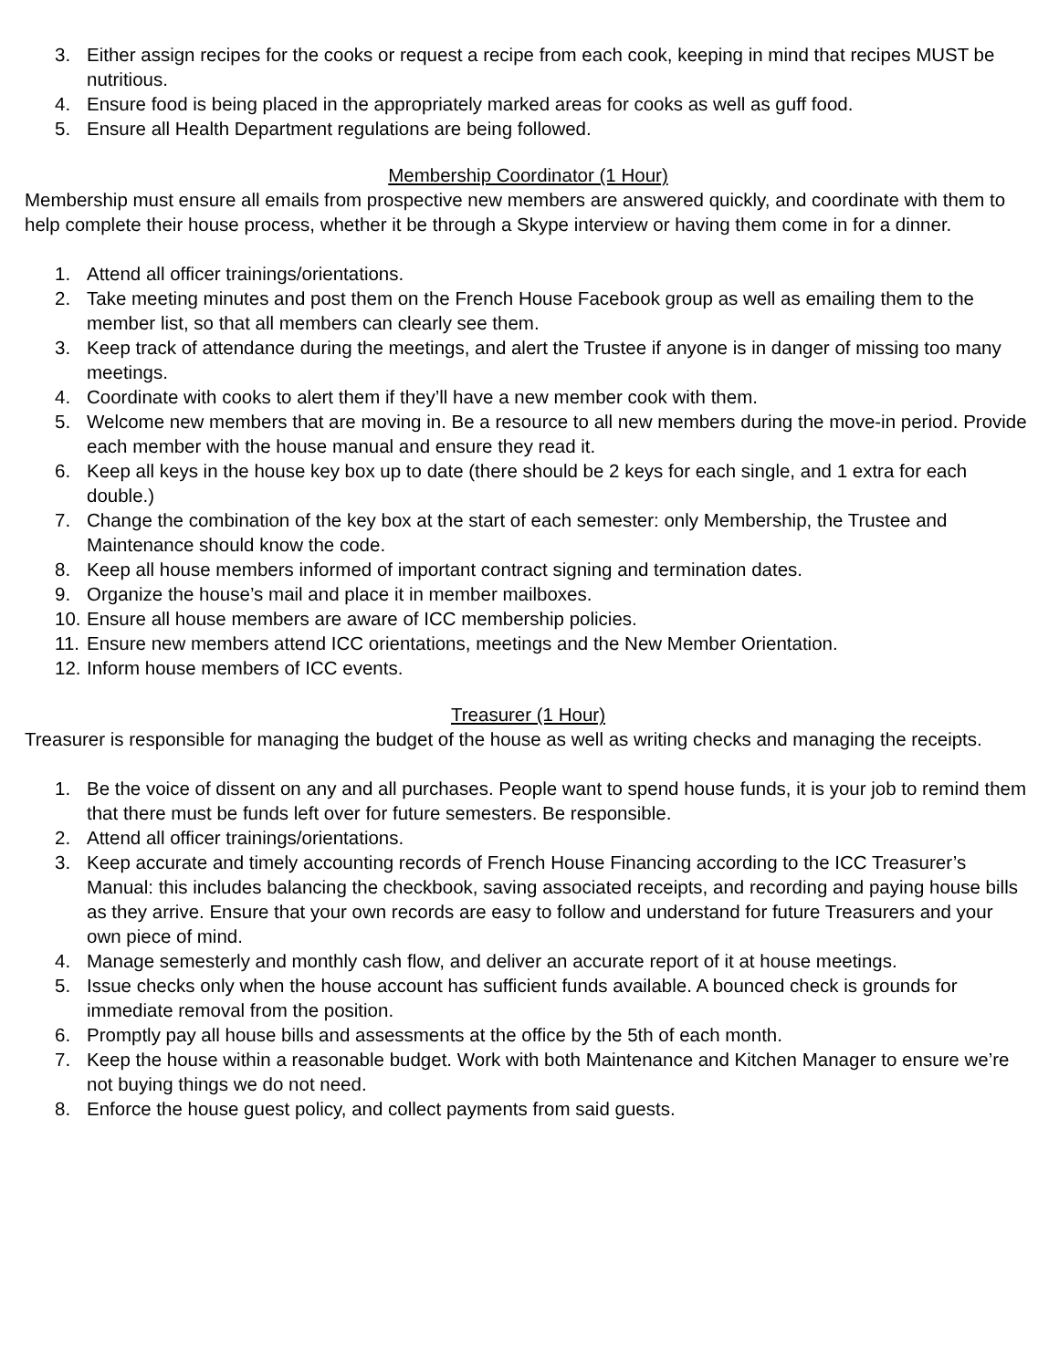3. Either assign recipes for the cooks or request a recipe from each cook, keeping in mind that recipes MUST be nutritious.
4. Ensure food is being placed in the appropriately marked areas for cooks as well as guff food.
5. Ensure all Health Department regulations are being followed.
Membership Coordinator (1 Hour)
Membership must ensure all emails from prospective new members are answered quickly, and coordinate with them to help complete their house process, whether it be through a Skype interview or having them come in for a dinner.
1. Attend all officer trainings/orientations.
2. Take meeting minutes and post them on the French House Facebook group as well as emailing them to the member list, so that all members can clearly see them.
3. Keep track of attendance during the meetings, and alert the Trustee if anyone is in danger of missing too many meetings.
4. Coordinate with cooks to alert them if they’ll have a new member cook with them.
5. Welcome new members that are moving in. Be a resource to all new members during the move-in period. Provide each member with the house manual and ensure they read it.
6. Keep all keys in the house key box up to date (there should be 2 keys for each single, and 1 extra for each double.)
7. Change the combination of the key box at the start of each semester: only Membership, the Trustee and Maintenance should know the code.
8. Keep all house members informed of important contract signing and termination dates.
9. Organize the house’s mail and place it in member mailboxes.
10. Ensure all house members are aware of ICC membership policies.
11. Ensure new members attend ICC orientations, meetings and the New Member Orientation.
12. Inform house members of ICC events.
Treasurer (1 Hour)
Treasurer is responsible for managing the budget of the house as well as writing checks and managing the receipts.
1. Be the voice of dissent on any and all purchases. People want to spend house funds, it is your job to remind them that there must be funds left over for future semesters. Be responsible.
2. Attend all officer trainings/orientations.
3. Keep accurate and timely accounting records of French House Financing according to the ICC Treasurer’s Manual: this includes balancing the checkbook, saving associated receipts, and recording and paying house bills as they arrive. Ensure that your own records are easy to follow and understand for future Treasurers and your own piece of mind.
4. Manage semesterly and monthly cash flow, and deliver an accurate report of it at house meetings.
5. Issue checks only when the house account has sufficient funds available. A bounced check is grounds for immediate removal from the position.
6. Promptly pay all house bills and assessments at the office by the 5th of each month.
7. Keep the house within a reasonable budget. Work with both Maintenance and Kitchen Manager to ensure we’re not buying things we do not need.
8. Enforce the house guest policy, and collect payments from said guests.